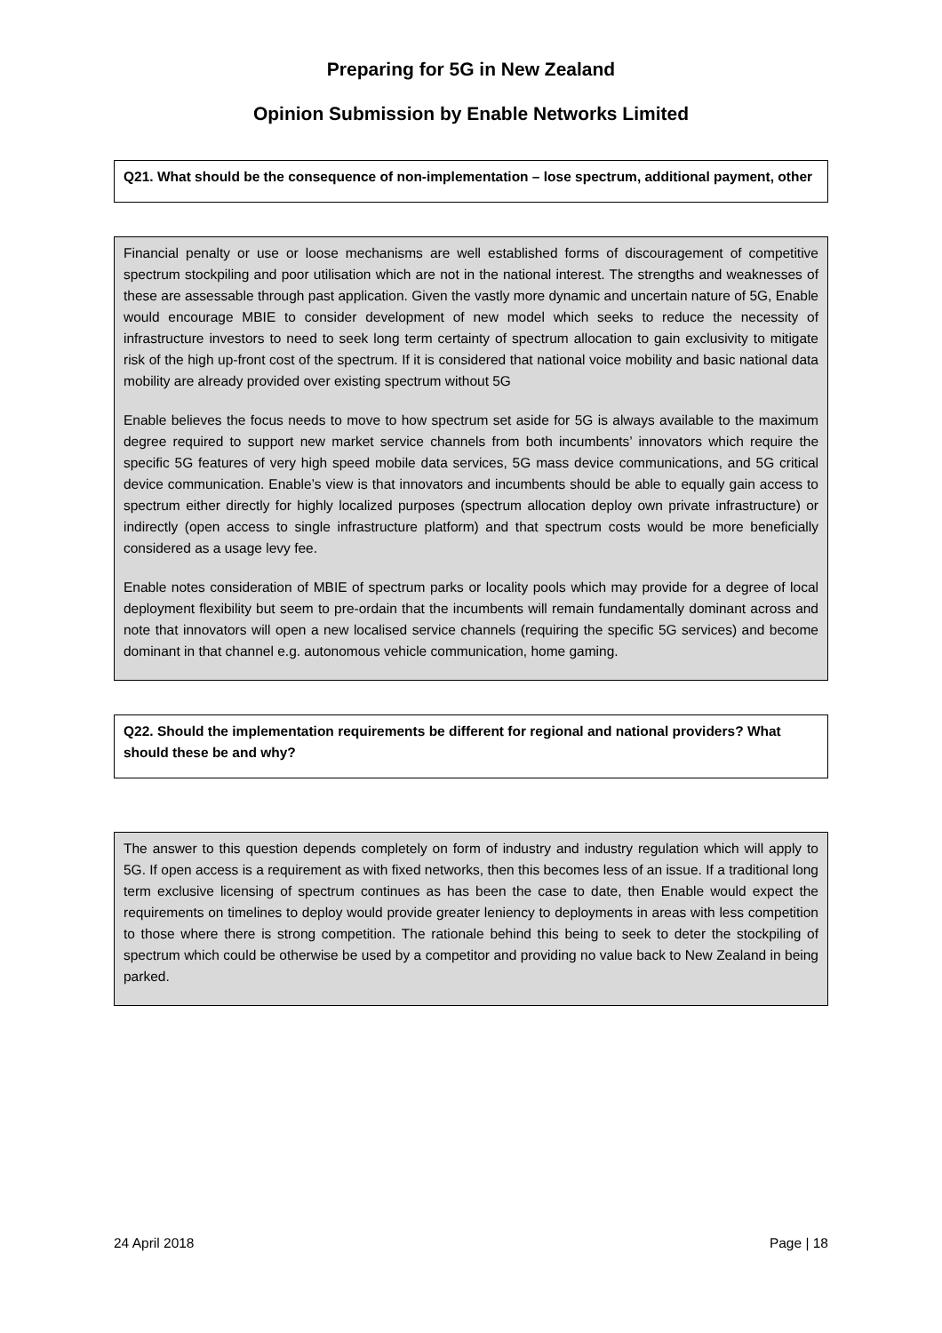Preparing for 5G in New Zealand
Opinion Submission by Enable Networks Limited
Q21. What should be the consequence of non-implementation – lose spectrum, additional payment, other
Financial penalty or use or loose mechanisms are well established forms of discouragement of competitive spectrum stockpiling and poor utilisation which are not in the national interest. The strengths and weaknesses of these are assessable through past application. Given the vastly more dynamic and uncertain nature of 5G, Enable would encourage MBIE to consider development of new model which seeks to reduce the necessity of infrastructure investors to need to seek long term certainty of spectrum allocation to gain exclusivity to mitigate risk of the high up-front cost of the spectrum. If it is considered that national voice mobility and basic national data mobility are already provided over existing spectrum without 5G
Enable believes the focus needs to move to how spectrum set aside for 5G is always available to the maximum degree required to support new market service channels from both incumbents’ innovators which require the specific 5G features of very high speed mobile data services, 5G mass device communications, and 5G critical device communication. Enable’s view is that innovators and incumbents should be able to equally gain access to spectrum either directly for highly localized purposes (spectrum allocation deploy own private infrastructure) or indirectly (open access to single infrastructure platform) and that spectrum costs would be more beneficially considered as a usage levy fee.
Enable notes consideration of MBIE of spectrum parks or locality pools which may provide for a degree of local deployment flexibility but seem to pre-ordain that the incumbents will remain fundamentally dominant across and note that innovators will open a new localised service channels (requiring the specific 5G services) and become dominant in that channel e.g. autonomous vehicle communication, home gaming.
Q22. Should the implementation requirements be different for regional and national providers? What should these be and why?
The answer to this question depends completely on form of industry and industry regulation which will apply to 5G. If open access is a requirement as with fixed networks, then this becomes less of an issue. If a traditional long term exclusive licensing of spectrum continues as has been the case to date, then Enable would expect the requirements on timelines to deploy would provide greater leniency to deployments in areas with less competition to those where there is strong competition. The rationale behind this being to seek to deter the stockpiling of spectrum which could be otherwise be used by a competitor and providing no value back to New Zealand in being parked.
24 April 2018 Page | 18